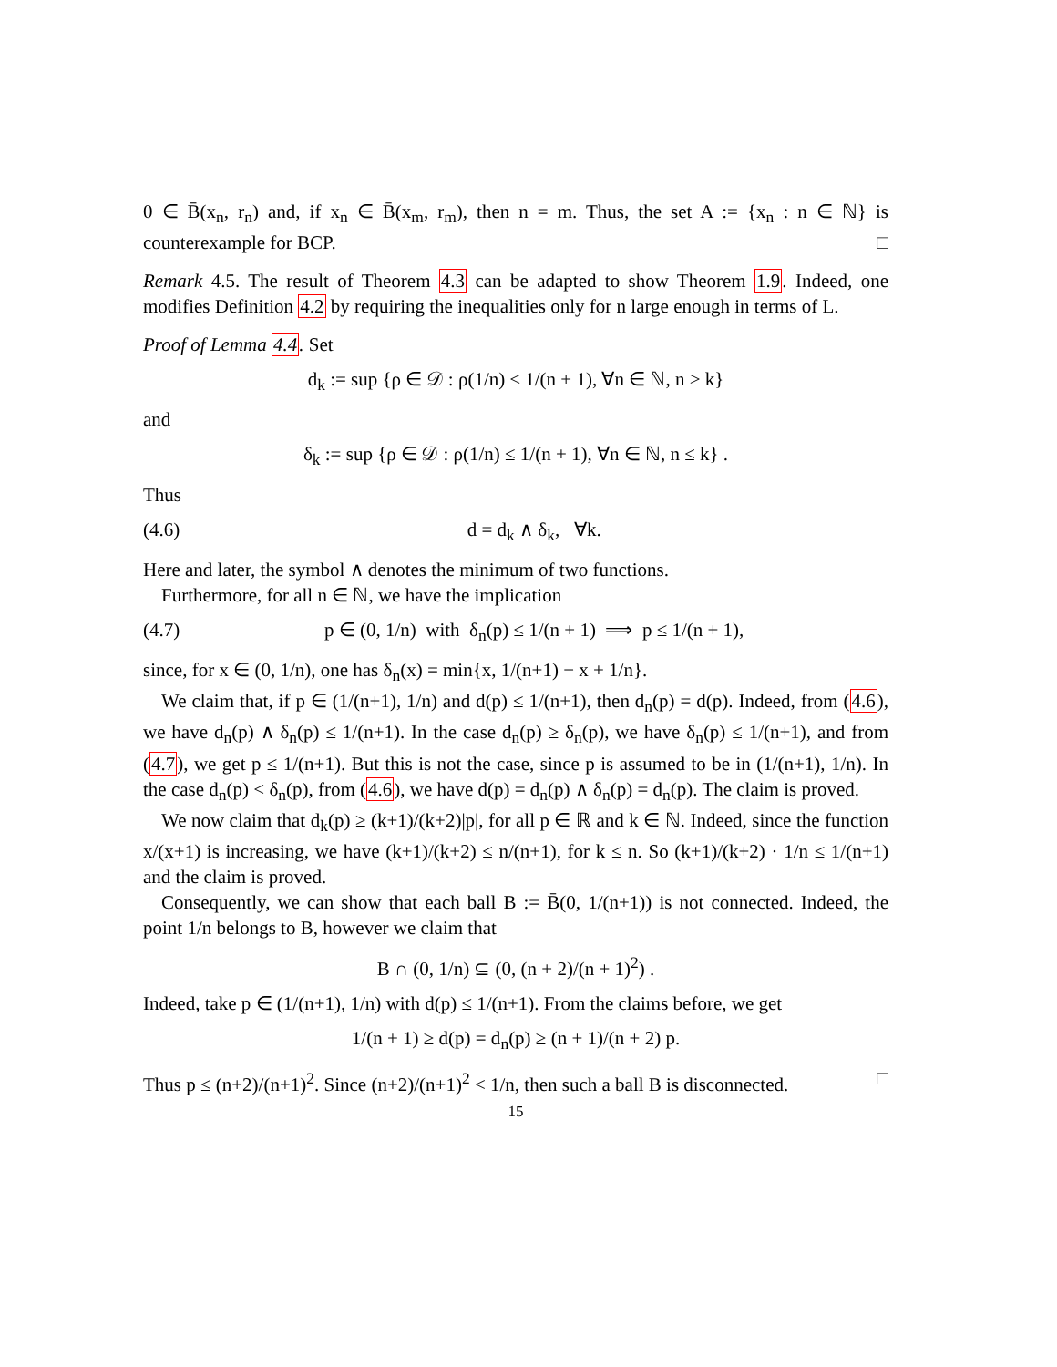0 ∈ B̄(x<sub>n</sub>, r<sub>n</sub>) and, if x<sub>n</sub> ∈ B̄(x<sub>m</sub>, r<sub>m</sub>), then n = m. Thus, the set A := {x<sub>n</sub> : n ∈ ℕ} is counterexample for BCP. □
Remark 4.5. The result of Theorem 4.3 can be adapted to show Theorem 1.9. Indeed, one modifies Definition 4.2 by requiring the inequalities only for n large enough in terms of L.
Proof of Lemma 4.4. Set
d<sub>k</sub> := sup {ρ ∈ 𝒟 : ρ(1/n) ≤ 1/(n + 1), ∀n ∈ ℕ, n > k}
and
δ<sub>k</sub> := sup {ρ ∈ 𝒟 : ρ(1/n) ≤ 1/(n + 1), ∀n ∈ ℕ, n ≤ k} .
Thus
(4.6) d = d<sub>k</sub> ∧ δ<sub>k</sub>, ∀k.
Here and later, the symbol ∧ denotes the minimum of two functions.
Furthermore, for all n ∈ ℕ, we have the implication
(4.7) p ∈ (0, 1/n) with δ<sub>n</sub>(p) ≤ 1/(n + 1) ⟹ p ≤ 1/(n + 1),
since, for x ∈ (0, 1/n), one has δ<sub>n</sub>(x) = min{x, 1/(n+1) − x + 1/n}.
We claim that, if p ∈ (1/(n+1), 1/n) and d(p) ≤ 1/(n+1), then d<sub>n</sub>(p) = d(p). Indeed, from (4.6), we have d<sub>n</sub>(p) ∧ δ<sub>n</sub>(p) ≤ 1/(n+1). In the case d<sub>n</sub>(p) ≥ δ<sub>n</sub>(p), we have δ<sub>n</sub>(p) ≤ 1/(n+1), and from (4.7), we get p ≤ 1/(n+1). But this is not the case, since p is assumed to be in (1/(n+1), 1/n). In the case d<sub>n</sub>(p) < δ<sub>n</sub>(p), from (4.6), we have d(p) = d<sub>n</sub>(p) ∧ δ<sub>n</sub>(p) = d<sub>n</sub>(p). The claim is proved.
We now claim that d<sub>k</sub>(p) ≥ (k+1)/(k+2)|p|, for all p ∈ ℝ and k ∈ ℕ. Indeed, since the function x/(x+1) is increasing, we have (k+1)/(k+2) ≤ n/(n+1), for k ≤ n. So (k+1)/(k+2) · 1/n ≤ 1/(n+1) and the claim is proved.
Consequently, we can show that each ball B := B̄(0, 1/(n+1)) is not connected. Indeed, the point 1/n belongs to B, however we claim that
B ∩ (0, 1/n) ⊆ (0, (n + 2)/(n + 1)<sup>2</sup>) .
Indeed, take p ∈ (1/(n+1), 1/n) with d(p) ≤ 1/(n+1). From the claims before, we get
1/(n + 1) ≥ d(p) = d<sub>n</sub>(p) ≥ (n + 1)/(n + 2) p.
Thus p ≤ (n+2)/(n+1)<sup>2</sup>. Since (n+2)/(n+1)<sup>2</sup> < 1/n, then such a ball B is disconnected. □
15